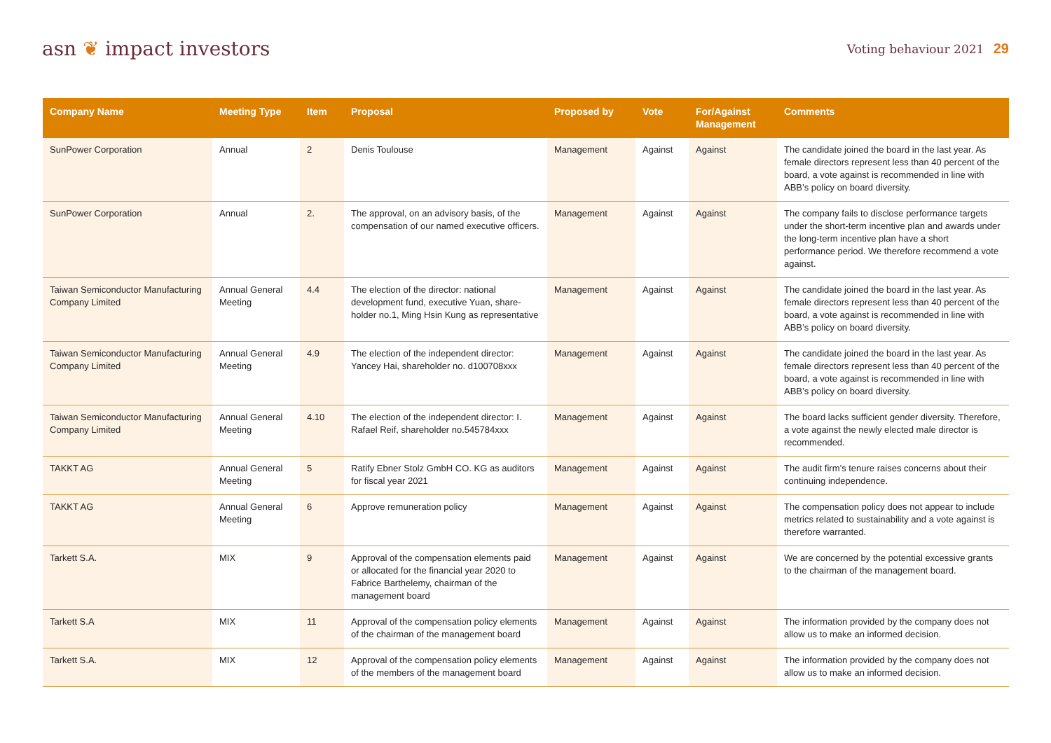asn ❦ impact investors
Voting behaviour 2021 29
| Company Name | Meeting Type | Item | Proposal | Proposed by | Vote | For/Against Management | Comments |
| --- | --- | --- | --- | --- | --- | --- | --- |
| SunPower Corporation | Annual | 2 | Denis Toulouse | Management | Against | Against | The candidate joined the board in the last year. As female directors represent less than 40 percent of the board, a vote against is recommended in line with ABB’s policy on board diversity. |
| SunPower Corporation | Annual | 2. | The approval, on an advisory basis, of the compensation of our named executive officers. | Management | Against | Against | The company fails to disclose performance targets under the short-term incentive plan and awards under the long-term incentive plan have a short performance period. We therefore recommend a vote against. |
| Taiwan Semiconductor Manufacturing Company Limited | Annual General Meeting | 4.4 | The election of the director: national development fund, executive Yuan, share­holder no.1, Ming Hsin Kung as representative | Management | Against | Against | The candidate joined the board in the last year. As female directors represent less than 40 percent of the board, a vote against is recommended in line with ABB’s policy on board diversity. |
| Taiwan Semiconductor Manufacturing Company Limited | Annual General Meeting | 4.9 | The election of the independent director: Yancey Hai, shareholder no. d100708xxx | Management | Against | Against | The candidate joined the board in the last year. As female directors represent less than 40 percent of the board, a vote against is recommended in line with ABB’s policy on board diversity. |
| Taiwan Semiconductor Manufacturing Company Limited | Annual General Meeting | 4.10 | The election of the independent director: I. Rafael Reif, shareholder no.545784xxx | Management | Against | Against | The board lacks sufficient gender diversity. Therefore, a vote against the newly elected male director is recommended. |
| TAKKT AG | Annual General Meeting | 5 | Ratify Ebner Stolz GmbH CO. KG as auditors for fiscal year 2021 | Management | Against | Against | The audit firm’s tenure raises concerns about their continuing independence. |
| TAKKT AG | Annual General Meeting | 6 | Approve remuneration policy | Management | Against | Against | The compensation policy does not appear to include metrics related to sustainability and a vote against is therefore warranted. |
| Tarkett S.A. | MIX | 9 | Approval of the compensation elements paid or allocated for the financial year 2020 to Fabrice Barthelemy, chairman of the management board | Management | Against | Against | We are concerned by the potential excessive grants to the chairman of the management board. |
| Tarkett S.A | MIX | 11 | Approval of the compensation policy elements of the chairman of the management board | Management | Against | Against | The information provided by the company does not allow us to make an informed decision. |
| Tarkett S.A. | MIX | 12 | Approval of the compensation policy elements of the members of the management board | Management | Against | Against | The information provided by the company does not allow us to make an informed decision. |